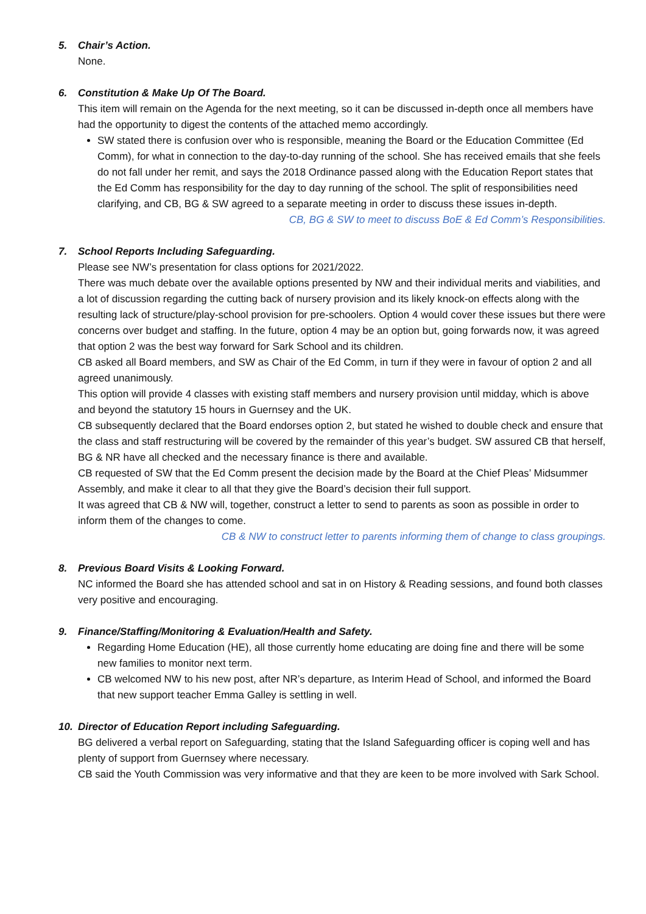5. Chair’s Action.
None.
6. Constitution & Make Up Of The Board.
This item will remain on the Agenda for the next meeting, so it can be discussed in-depth once all members have had the opportunity to digest the contents of the attached memo accordingly.
SW stated there is confusion over who is responsible, meaning the Board or the Education Committee (Ed Comm), for what in connection to the day-to-day running of the school. She has received emails that she feels do not fall under her remit, and says the 2018 Ordinance passed along with the Education Report states that the Ed Comm has responsibility for the day to day running of the school. The split of responsibilities need clarifying, and CB, BG & SW agreed to a separate meeting in order to discuss these issues in-depth.
CB, BG & SW to meet to discuss BoE & Ed Comm’s Responsibilities.
7. School Reports Including Safeguarding.
Please see NW’s presentation for class options for 2021/2022.
There was much debate over the available options presented by NW and their individual merits and viabilities, and a lot of discussion regarding the cutting back of nursery provision and its likely knock-on effects along with the resulting lack of structure/play-school provision for pre-schoolers. Option 4 would cover these issues but there were concerns over budget and staffing. In the future, option 4 may be an option but, going forwards now, it was agreed that option 2 was the best way forward for Sark School and its children.
CB asked all Board members, and SW as Chair of the Ed Comm, in turn if they were in favour of option 2 and all agreed unanimously.
This option will provide 4 classes with existing staff members and nursery provision until midday, which is above and beyond the statutory 15 hours in Guernsey and the UK.
CB subsequently declared that the Board endorses option 2, but stated he wished to double check and ensure that the class and staff restructuring will be covered by the remainder of this year’s budget. SW assured CB that herself, BG & NR have all checked and the necessary finance is there and available.
CB requested of SW that the Ed Comm present the decision made by the Board at the Chief Pleas’ Midsummer Assembly, and make it clear to all that they give the Board’s decision their full support.
It was agreed that CB & NW will, together, construct a letter to send to parents as soon as possible in order to inform them of the changes to come.
CB & NW to construct letter to parents informing them of change to class groupings.
8. Previous Board Visits & Looking Forward.
NC informed the Board she has attended school and sat in on History & Reading sessions, and found both classes very positive and encouraging.
9. Finance/Staffing/Monitoring & Evaluation/Health and Safety.
Regarding Home Education (HE), all those currently home educating are doing fine and there will be some new families to monitor next term.
CB welcomed NW to his new post, after NR’s departure, as Interim Head of School, and informed the Board that new support teacher Emma Galley is settling in well.
10. Director of Education Report including Safeguarding.
BG delivered a verbal report on Safeguarding, stating that the Island Safeguarding officer is coping well and has plenty of support from Guernsey where necessary.
CB said the Youth Commission was very informative and that they are keen to be more involved with Sark School.